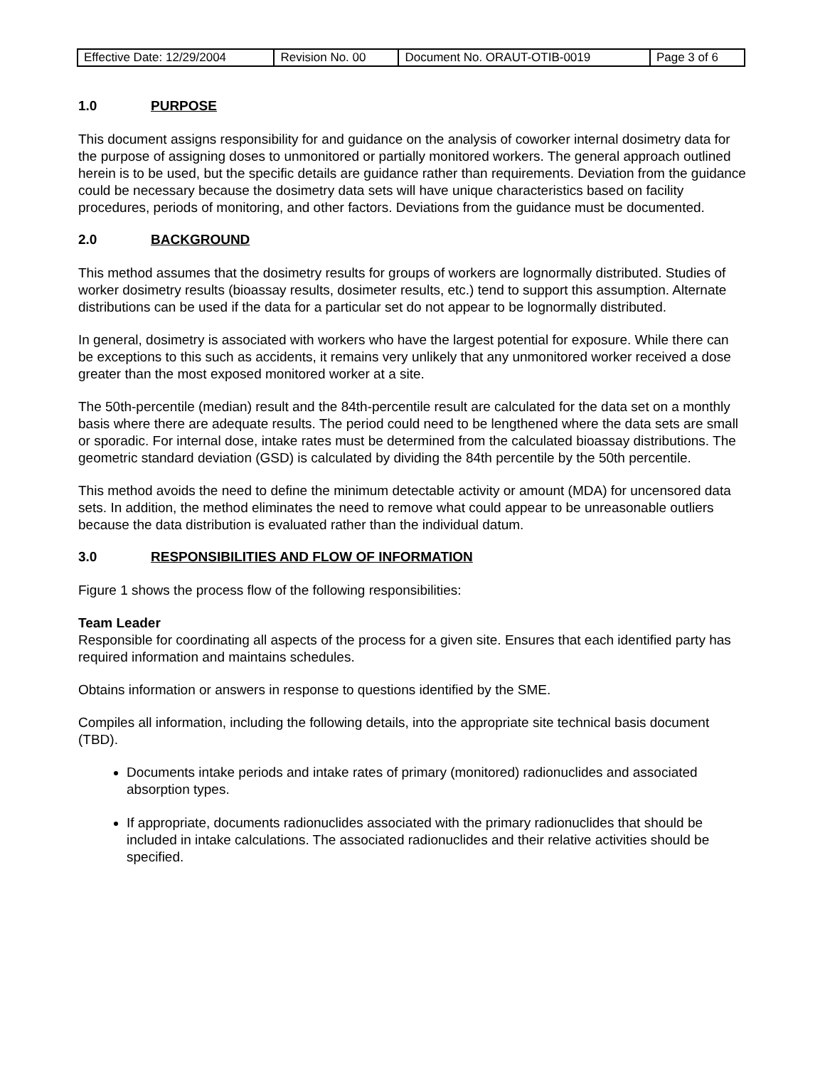| Effective Date: 12/29/2004 | Revision No. 00 | Document No. ORAUT-OTIB-0019 | Page 3 of 6 |
1.0 PURPOSE
This document assigns responsibility for and guidance on the analysis of coworker internal dosimetry data for the purpose of assigning doses to unmonitored or partially monitored workers. The general approach outlined herein is to be used, but the specific details are guidance rather than requirements. Deviation from the guidance could be necessary because the dosimetry data sets will have unique characteristics based on facility procedures, periods of monitoring, and other factors. Deviations from the guidance must be documented.
2.0 BACKGROUND
This method assumes that the dosimetry results for groups of workers are lognormally distributed. Studies of worker dosimetry results (bioassay results, dosimeter results, etc.) tend to support this assumption. Alternate distributions can be used if the data for a particular set do not appear to be lognormally distributed.
In general, dosimetry is associated with workers who have the largest potential for exposure. While there can be exceptions to this such as accidents, it remains very unlikely that any unmonitored worker received a dose greater than the most exposed monitored worker at a site.
The 50th-percentile (median) result and the 84th-percentile result are calculated for the data set on a monthly basis where there are adequate results. The period could need to be lengthened where the data sets are small or sporadic. For internal dose, intake rates must be determined from the calculated bioassay distributions. The geometric standard deviation (GSD) is calculated by dividing the 84th percentile by the 50th percentile.
This method avoids the need to define the minimum detectable activity or amount (MDA) for uncensored data sets. In addition, the method eliminates the need to remove what could appear to be unreasonable outliers because the data distribution is evaluated rather than the individual datum.
3.0 RESPONSIBILITIES AND FLOW OF INFORMATION
Figure 1 shows the process flow of the following responsibilities:
Team Leader
Responsible for coordinating all aspects of the process for a given site. Ensures that each identified party has required information and maintains schedules.
Obtains information or answers in response to questions identified by the SME.
Compiles all information, including the following details, into the appropriate site technical basis document (TBD).
Documents intake periods and intake rates of primary (monitored) radionuclides and associated absorption types.
If appropriate, documents radionuclides associated with the primary radionuclides that should be included in intake calculations. The associated radionuclides and their relative activities should be specified.